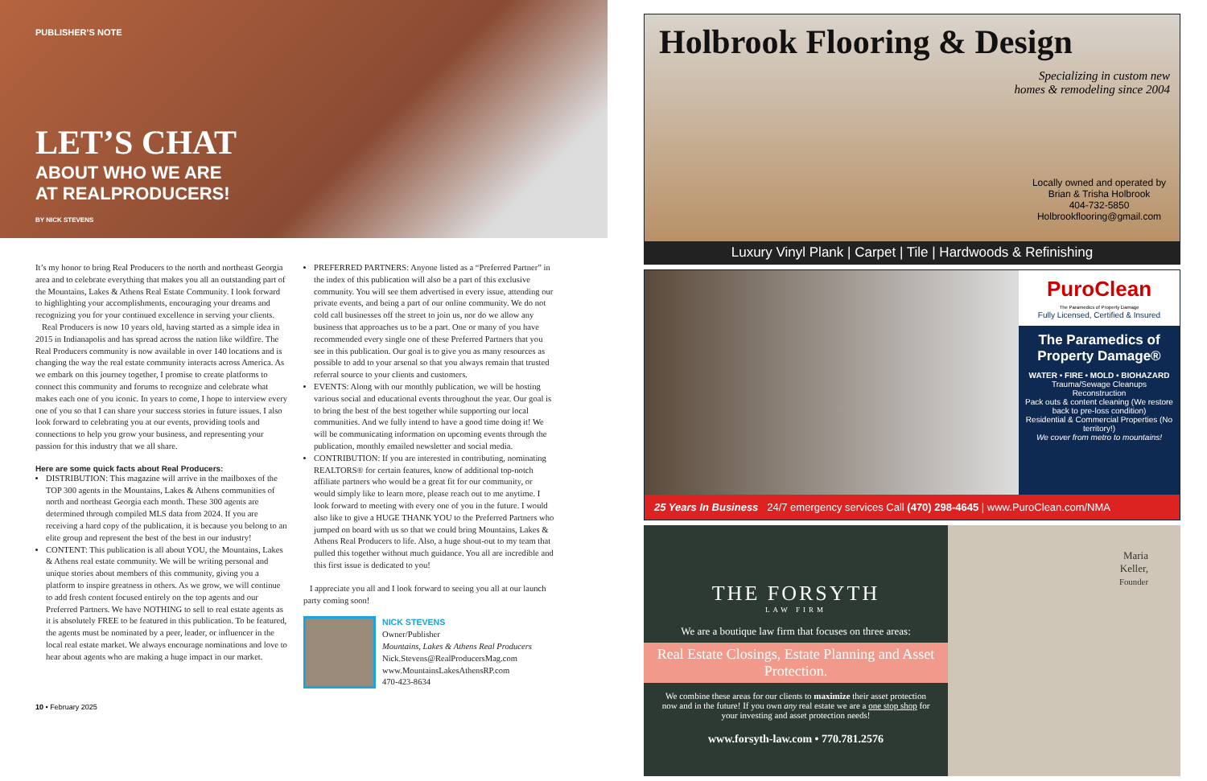PUBLISHER’S NOTE
LET’S CHAT
ABOUT WHO WE ARE
AT REALPRODUCERS!
BY NICK STEVENS
It’s my honor to bring Real Producers to the north and northeast Georgia area and to celebrate everything that makes you all an outstanding part of the Mountains, Lakes & Athens Real Estate Community. I look forward to highlighting your accomplishments, encouraging your dreams and recognizing you for your continued excellence in serving your clients.
Real Producers is now 10 years old, having started as a simple idea in 2015 in Indianapolis and has spread across the nation like wildfire. The Real Producers community is now available in over 140 locations and is changing the way the real estate community interacts across America. As we embark on this journey together, I promise to create platforms to connect this community and forums to recognize and celebrate what makes each one of you iconic. In years to come, I hope to interview every one of you so that I can share your success stories in future issues. I also look forward to celebrating you at our events, providing tools and connections to help you grow your business, and representing your passion for this industry that we all share.
Here are some quick facts about Real Producers:
DISTRIBUTION: This magazine will arrive in the mailboxes of the TOP 300 agents in the Mountains, Lakes & Athens communities of north and northeast Georgia each month. These 300 agents are determined through compiled MLS data from 2024. If you are receiving a hard copy of the publication, it is because you belong to an elite group and represent the best of the best in our industry!
CONTENT: This publication is all about YOU, the Mountains, Lakes & Athens real estate community. We will be writing personal and unique stories about members of this community, giving you a platform to inspire greatness in others. As we grow, we will continue to add fresh content focused entirely on the top agents and our Preferred Partners. We have NOTHING to sell to real estate agents as it is absolutely FREE to be featured in this publication. To be featured, the agents must be nominated by a peer, leader, or influencer in the local real estate market. We always encourage nominations and love to hear about agents who are making a huge impact in our market.
PREFERRED PARTNERS: Anyone listed as a “Preferred Partner” in the index of this publication will also be a part of this exclusive community. You will see them advertised in every issue, attending our private events, and being a part of our online community. We do not cold call businesses off the street to join us, nor do we allow any business that approaches us to be a part. One or many of you have recommended every single one of these Preferred Partners that you see in this publication. Our goal is to give you as many resources as possible to add to your arsenal so that you always remain that trusted referral source to your clients and customers.
EVENTS: Along with our monthly publication, we will be hosting various social and educational events throughout the year. Our goal is to bring the best of the best together while supporting our local communities. And we fully intend to have a good time doing it! We will be communicating information on upcoming events through the publication, monthly emailed newsletter and social media.
CONTRIBUTION: If you are interested in contributing, nominating REALTORS® for certain features, know of additional top-notch affiliate partners who would be a great fit for our community, or would simply like to learn more, please reach out to me anytime. I look forward to meeting with every one of you in the future. I would also like to give a HUGE THANK YOU to the Preferred Partners who jumped on board with us so that we could bring Mountains, Lakes & Athens Real Producers to life. Also, a huge shout-out to my team that pulled this together without much guidance. You all are incredible and this first issue is dedicated to you!
I appreciate you all and I look forward to seeing you all at our launch party coming soon!
NICK STEVENS
Owner/Publisher
Mountains, Lakes & Athens Real Producers
Nick.Stevens@RealProducersMag.com
www.MountainsLakesAthensRP.com
470-423-8634
10 • February 2025
Holbrook Flooring & Design
Specializing in custom new
homes & remodeling since 2004
Locally owned and operated by
Brian & Trisha Holbrook
404-732-5850
Holbrookflooring@gmail.com
Luxury Vinyl Plank | Carpet | Tile | Hardwoods & Refinishing
PuroClean
The Paramedics of Property Damage
Fully Licensed, Certified & Insured
The Paramedics of Property Damage®
WATER • FIRE • MOLD • BIOHAZARD
Trauma/Sewage Cleanups
Reconstruction
Pack outs & content cleaning (We restore back to pre-loss condition)
Residential & Commercial Properties (No territory!)
We cover from metro to mountains!
25 Years In Business 24/7 emergency services Call (470) 298-4645 | www.PuroClean.com/NMA
THE FORSYTH
LAW FIRM
We are a boutique law firm that focuses on three areas:
Real Estate Closings, Estate Planning and Asset Protection.
We combine these areas for our clients to maximize their asset protection now and in the future! If you own any real estate we are a one stop shop for your investing and asset protection needs!
www.forsyth-law.com • 770.781.2576
Maria
Keller,
Founder